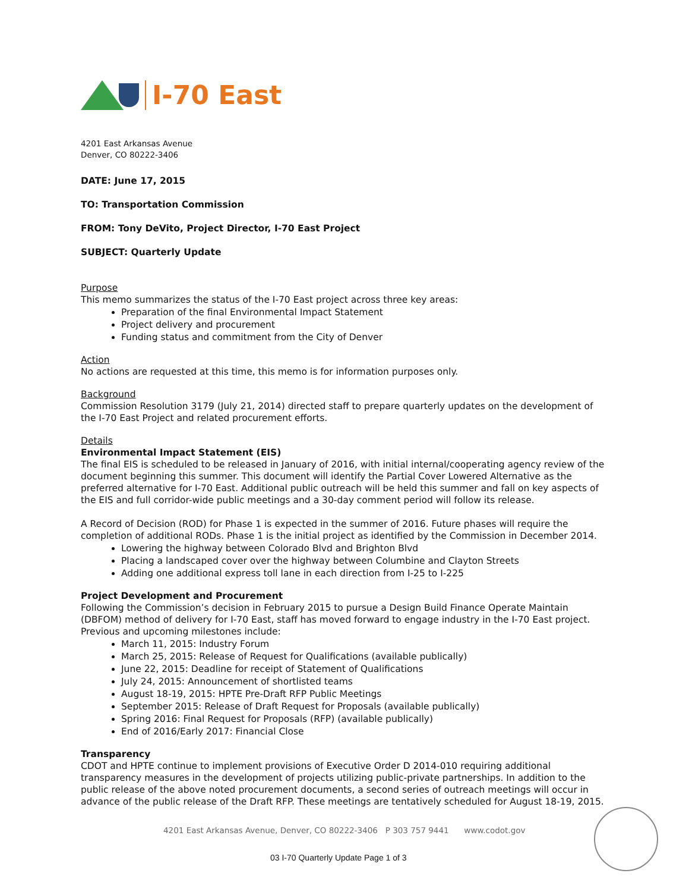I-70 East
4201 East Arkansas Avenue
Denver, CO 80222-3406
DATE: June 17, 2015
TO: Transportation Commission
FROM: Tony DeVito, Project Director, I-70 East Project
SUBJECT: Quarterly Update
Purpose
This memo summarizes the status of the I-70 East project across three key areas:
Preparation of the final Environmental Impact Statement
Project delivery and procurement
Funding status and commitment from the City of Denver
Action
No actions are requested at this time, this memo is for information purposes only.
Background
Commission Resolution 3179 (July 21, 2014) directed staff to prepare quarterly updates on the development of the I-70 East Project and related procurement efforts.
Details
Environmental Impact Statement (EIS)
The final EIS is scheduled to be released in January of 2016, with initial internal/cooperating agency review of the document beginning this summer. This document will identify the Partial Cover Lowered Alternative as the preferred alternative for I-70 East. Additional public outreach will be held this summer and fall on key aspects of the EIS and full corridor-wide public meetings and a 30-day comment period will follow its release.
A Record of Decision (ROD) for Phase 1 is expected in the summer of 2016. Future phases will require the completion of additional RODs. Phase 1 is the initial project as identified by the Commission in December 2014.
Lowering the highway between Colorado Blvd and Brighton Blvd
Placing a landscaped cover over the highway between Columbine and Clayton Streets
Adding one additional express toll lane in each direction from I-25 to I-225
Project Development and Procurement
Following the Commission’s decision in February 2015 to pursue a Design Build Finance Operate Maintain (DBFOM) method of delivery for I-70 East, staff has moved forward to engage industry in the I-70 East project. Previous and upcoming milestones include:
March 11, 2015: Industry Forum
March 25, 2015: Release of Request for Qualifications (available publically)
June 22, 2015: Deadline for receipt of Statement of Qualifications
July 24, 2015: Announcement of shortlisted teams
August 18-19, 2015: HPTE Pre-Draft RFP Public Meetings
September 2015: Release of Draft Request for Proposals (available publically)
Spring 2016: Final Request for Proposals (RFP) (available publically)
End of 2016/Early 2017: Financial Close
Transparency
CDOT and HPTE continue to implement provisions of Executive Order D 2014-010 requiring additional transparency measures in the development of projects utilizing public-private partnerships. In addition to the public release of the above noted procurement documents, a second series of outreach meetings will occur in advance of the public release of the Draft RFP. These meetings are tentatively scheduled for August 18-19, 2015.
4201 East Arkansas Avenue, Denver, CO 80222-3406 P 303 757 9441 www.codot.gov
03 I-70 Quarterly Update Page 1 of 3